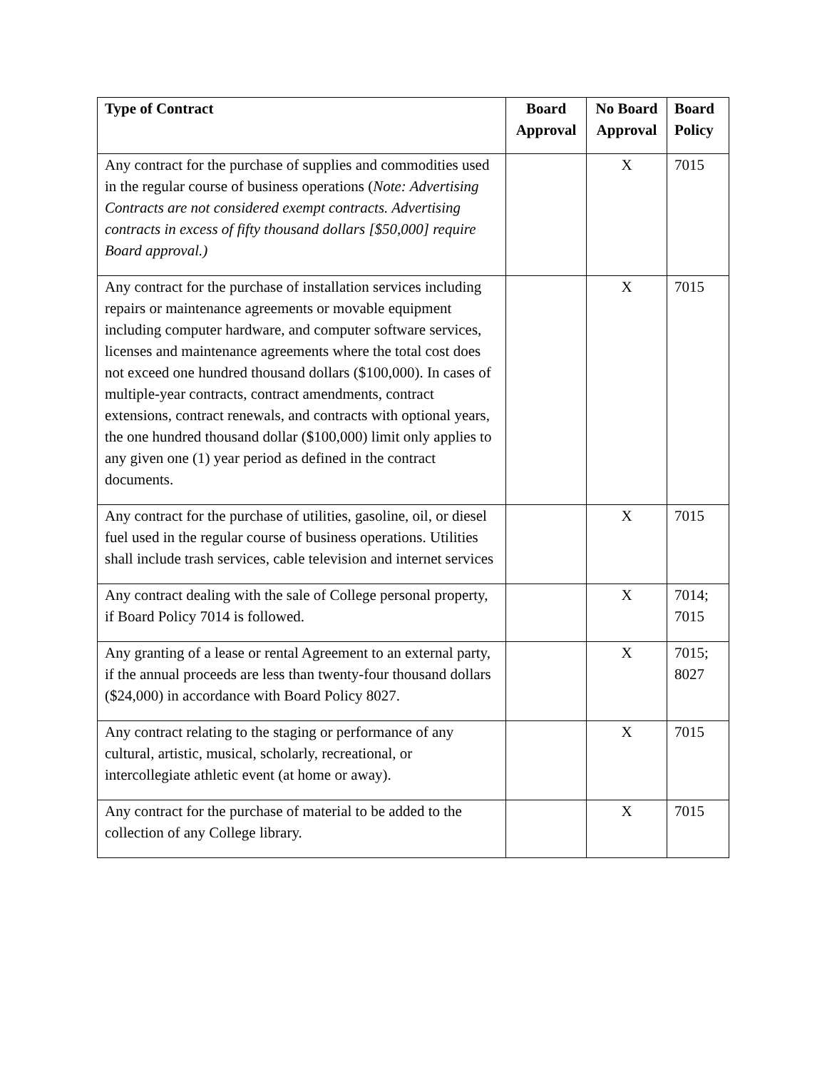| Type of Contract | Board Approval | No Board Approval | Board Policy |
| --- | --- | --- | --- |
| Any contract for the purchase of supplies and commodities used in the regular course of business operations ( Note: Advertising Contracts are not considered exempt contracts. Advertising contracts in excess of fifty thousand dollars [$50,000] require Board approval.) | | X | 7015 |
| Any contract for the purchase of installation services including repairs or maintenance agreements or movable equipment including computer hardware, and computer software services, licenses and maintenance agreements where the total cost does not exceed one hundred thousand dollars ($100,000). In cases of multiple-year contracts, contract amendments, contract extensions, contract renewals, and contracts with optional years, the one hundred thousand dollar ($100,000) limit only applies to any given one (1) year period as defined in the contract documents. | | X | 7015 |
| Any contract for the purchase of utilities, gasoline, oil, or diesel fuel used in the regular course of business operations. Utilities shall include trash services, cable television and internet services | | X | 7015 |
| Any contract dealing with the sale of College personal property, if Board Policy 7014 is followed. | | X | 7014; 7015 |
| Any granting of a lease or rental Agreement to an external party, if the annual proceeds are less than twenty-four thousand dollars ($24,000) in accordance with Board Policy 8027. | | X | 7015; 8027 |
| Any contract relating to the staging or performance of any cultural, artistic, musical, scholarly, recreational, or intercollegiate athletic event (at home or away). | | X | 7015 |
| Any contract for the purchase of material to be added to the collection of any College library. | | X | 7015 |